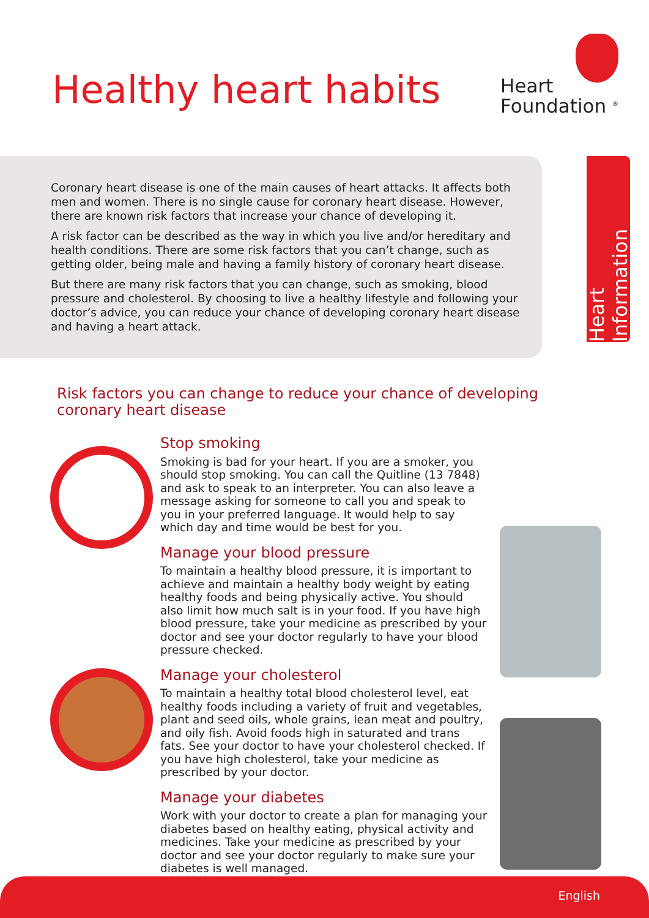Healthy heart habits
Heart
Foundation <sup>®</sup>
Coronary heart disease is one of the main causes of heart attacks. It affects both men and women. There is no single cause for coronary heart disease. However, there are known risk factors that increase your chance of developing it.
A risk factor can be described as the way in which you live and/or hereditary and health conditions. There are some risk factors that you can’t change, such as getting older, being male and having a family history of coronary heart disease.
But there are many risk factors that you can change, such as smoking, blood pressure and cholesterol. By choosing to live a healthy lifestyle and following your doctor’s advice, you can reduce your chance of developing coronary heart disease and having a heart attack.
Heart Information
Risk factors you can change to reduce your chance of developing coronary heart disease
Stop smoking
Smoking is bad for your heart. If you are a smoker, you should stop smoking. You can call the Quitline (13 7848) and ask to speak to an interpreter. You can also leave a message asking for someone to call you and speak to you in your preferred language. It would help to say which day and time would be best for you.
Manage your blood pressure
To maintain a healthy blood pressure, it is important to achieve and maintain a healthy body weight by eating healthy foods and being physically active. You should also limit how much salt is in your food. If you have high blood pressure, take your medicine as prescribed by your doctor and see your doctor regularly to have your blood pressure checked.
Manage your cholesterol
To maintain a healthy total blood cholesterol level, eat healthy foods including a variety of fruit and vegetables, plant and seed oils, whole grains, lean meat and poultry, and oily fish. Avoid foods high in saturated and trans fats. See your doctor to have your cholesterol checked. If you have high cholesterol, take your medicine as prescribed by your doctor.
Manage your diabetes
Work with your doctor to create a plan for managing your diabetes based on healthy eating, physical activity and medicines. Take your medicine as prescribed by your doctor and see your doctor regularly to make sure your diabetes is well managed.
English